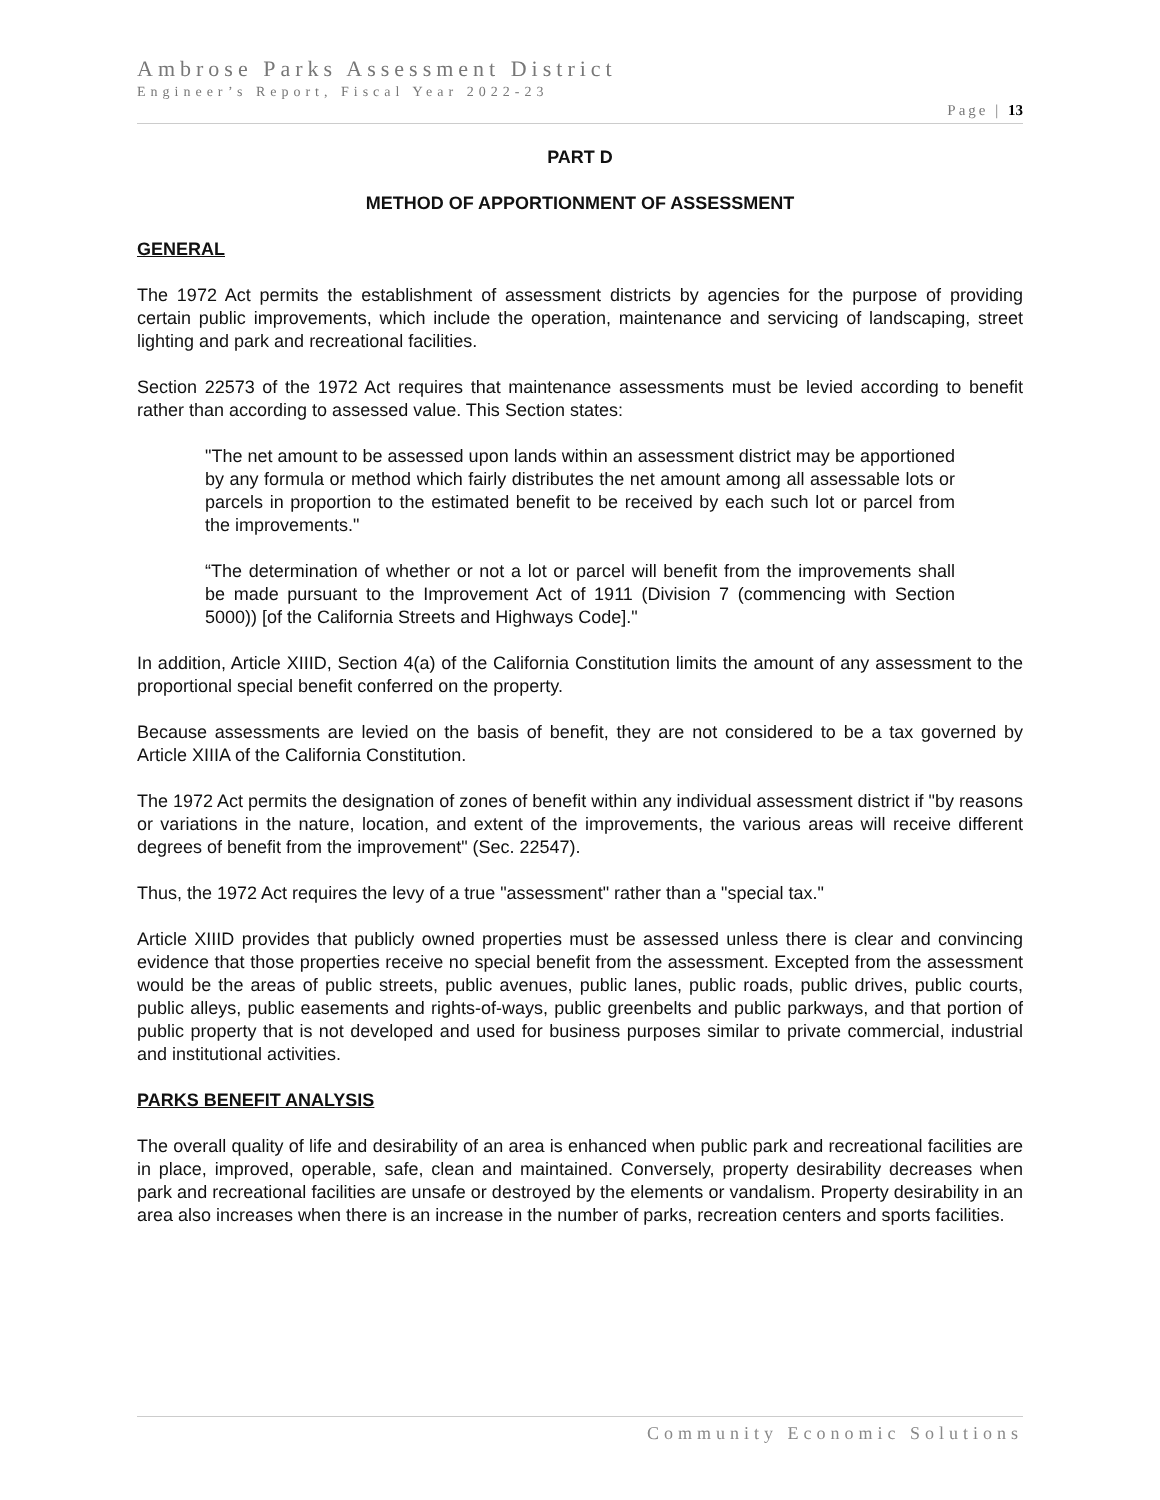Ambrose Parks Assessment District
Engineer’s Report, Fiscal Year 2022-23
Page | 13
PART D
METHOD OF APPORTIONMENT OF ASSESSMENT
GENERAL
The 1972 Act permits the establishment of assessment districts by agencies for the purpose of providing certain public improvements, which include the operation, maintenance and servicing of landscaping, street lighting and park and recreational facilities.
Section 22573 of the 1972 Act requires that maintenance assessments must be levied according to benefit rather than according to assessed value. This Section states:
"The net amount to be assessed upon lands within an assessment district may be apportioned by any formula or method which fairly distributes the net amount among all assessable lots or parcels in proportion to the estimated benefit to be received by each such lot or parcel from the improvements."
“The determination of whether or not a lot or parcel will benefit from the improvements shall be made pursuant to the Improvement Act of 1911 (Division 7 (commencing with Section 5000)) [of the California Streets and Highways Code]."
In addition, Article XIIID, Section 4(a) of the California Constitution limits the amount of any assessment to the proportional special benefit conferred on the property.
Because assessments are levied on the basis of benefit, they are not considered to be a tax governed by Article XIIIA of the California Constitution.
The 1972 Act permits the designation of zones of benefit within any individual assessment district if "by reasons or variations in the nature, location, and extent of the improvements, the various areas will receive different degrees of benefit from the improvement" (Sec. 22547).
Thus, the 1972 Act requires the levy of a true "assessment" rather than a "special tax."
Article XIIID provides that publicly owned properties must be assessed unless there is clear and convincing evidence that those properties receive no special benefit from the assessment. Excepted from the assessment would be the areas of public streets, public avenues, public lanes, public roads, public drives, public courts, public alleys, public easements and rights-of-ways, public greenbelts and public parkways, and that portion of public property that is not developed and used for business purposes similar to private commercial, industrial and institutional activities.
PARKS BENEFIT ANALYSIS
The overall quality of life and desirability of an area is enhanced when public park and recreational facilities are in place, improved, operable, safe, clean and maintained. Conversely, property desirability decreases when park and recreational facilities are unsafe or destroyed by the elements or vandalism. Property desirability in an area also increases when there is an increase in the number of parks, recreation centers and sports facilities.
Community Economic Solutions